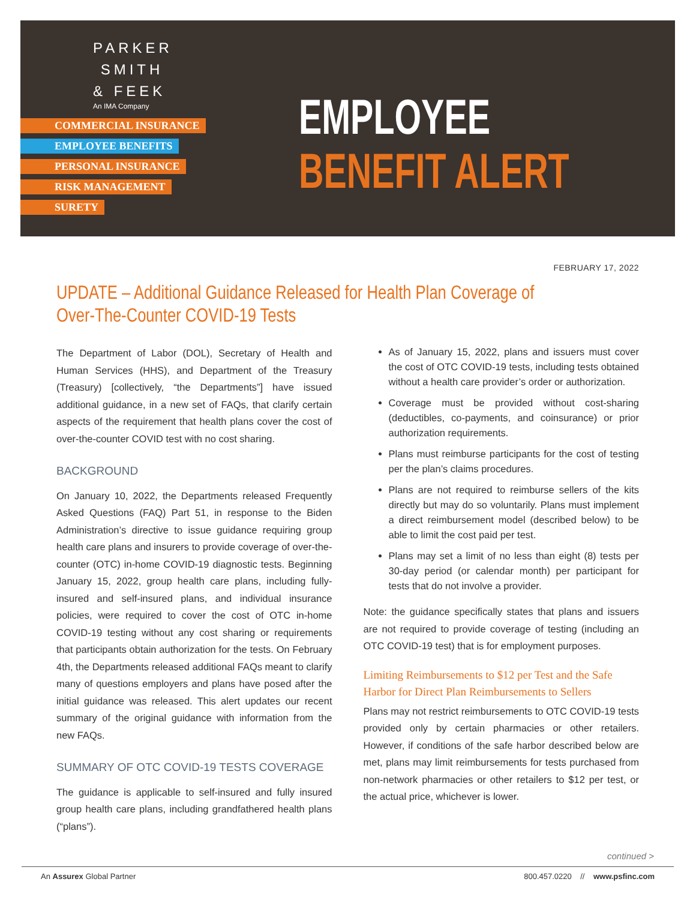PARKER
SMITH
& FEEK
An IMA Company
COMMERCIAL INSURANCE
EMPLOYEE BENEFITS
PERSONAL INSURANCE
RISK MANAGEMENT
SURETY
EMPLOYEE
BENEFIT ALERT
FEBRUARY 17, 2022
UPDATE – Additional Guidance Released for Health Plan Coverage of
Over-The-Counter COVID-19 Tests
The Department of Labor (DOL), Secretary of Health and Human Services (HHS), and Department of the Treasury (Treasury) [collectively, “the Departments”] have issued additional guidance, in a new set of FAQs, that clarify certain aspects of the requirement that health plans cover the cost of over-the-counter COVID test with no cost sharing.
BACKGROUND
On January 10, 2022, the Departments released Frequently Asked Questions (FAQ) Part 51, in response to the Biden Administration’s directive to issue guidance requiring group health care plans and insurers to provide coverage of over-the-counter (OTC) in-home COVID-19 diagnostic tests. Beginning January 15, 2022, group health care plans, including fully-insured and self-insured plans, and individual insurance policies, were required to cover the cost of OTC in-home COVID-19 testing without any cost sharing or requirements that participants obtain authorization for the tests. On February 4th, the Departments released additional FAQs meant to clarify many of questions employers and plans have posed after the initial guidance was released. This alert updates our recent summary of the original guidance with information from the new FAQs.
SUMMARY OF OTC COVID-19 TESTS COVERAGE
The guidance is applicable to self-insured and fully insured group health care plans, including grandfathered health plans (“plans”).
As of January 15, 2022, plans and issuers must cover the cost of OTC COVID-19 tests, including tests obtained without a health care provider’s order or authorization.
Coverage must be provided without cost-sharing (deductibles, co-payments, and coinsurance) or prior authorization requirements.
Plans must reimburse participants for the cost of testing per the plan’s claims procedures.
Plans are not required to reimburse sellers of the kits directly but may do so voluntarily. Plans must implement a direct reimbursement model (described below) to be able to limit the cost paid per test.
Plans may set a limit of no less than eight (8) tests per 30-day period (or calendar month) per participant for tests that do not involve a provider.
Note: the guidance specifically states that plans and issuers are not required to provide coverage of testing (including an OTC COVID-19 test) that is for employment purposes.
Limiting Reimbursements to $12 per Test and the Safe Harbor for Direct Plan Reimbursements to Sellers
Plans may not restrict reimbursements to OTC COVID-19 tests provided only by certain pharmacies or other retailers. However, if conditions of the safe harbor described below are met, plans may limit reimbursements for tests purchased from non-network pharmacies or other retailers to $12 per test, or the actual price, whichever is lower.
continued >
An Assurex Global Partner 800.457.0220 // www.psfinc.com